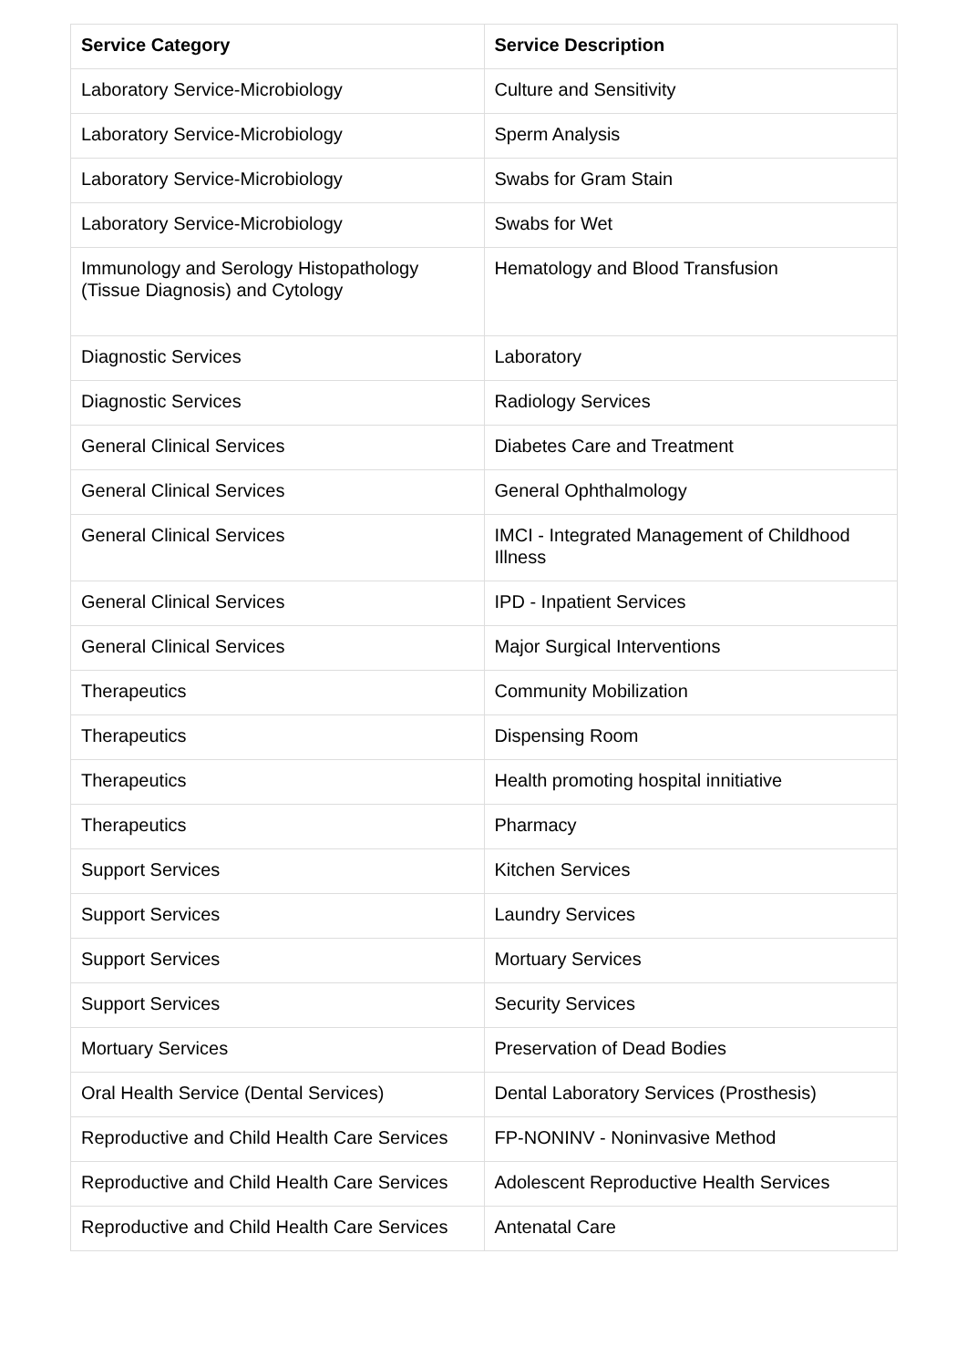| Service Category | Service Description |
| --- | --- |
| Laboratory Service-Microbiology | Culture and Sensitivity |
| Laboratory Service-Microbiology | Sperm Analysis |
| Laboratory Service-Microbiology | Swabs for Gram Stain |
| Laboratory Service-Microbiology | Swabs for Wet |
| Immunology and Serology Histopathology (Tissue Diagnosis) and Cytology | Hematology and Blood Transfusion |
| Diagnostic Services | Laboratory |
| Diagnostic Services | Radiology Services |
| General Clinical Services | Diabetes Care and Treatment |
| General Clinical Services | General Ophthalmology |
| General Clinical Services | IMCI - Integrated Management of Childhood Illness |
| General Clinical Services | IPD - Inpatient Services |
| General Clinical Services | Major Surgical Interventions |
| Therapeutics | Community Mobilization |
| Therapeutics | Dispensing Room |
| Therapeutics | Health promoting hospital innitiative |
| Therapeutics | Pharmacy |
| Support Services | Kitchen Services |
| Support Services | Laundry Services |
| Support Services | Mortuary Services |
| Support Services | Security Services |
| Mortuary Services | Preservation of Dead Bodies |
| Oral Health Service (Dental Services) | Dental Laboratory Services (Prosthesis) |
| Reproductive and Child Health Care Services | FP-NONINV - Noninvasive Method |
| Reproductive and Child Health Care Services | Adolescent Reproductive Health Services |
| Reproductive and Child Health Care Services | Antenatal Care |